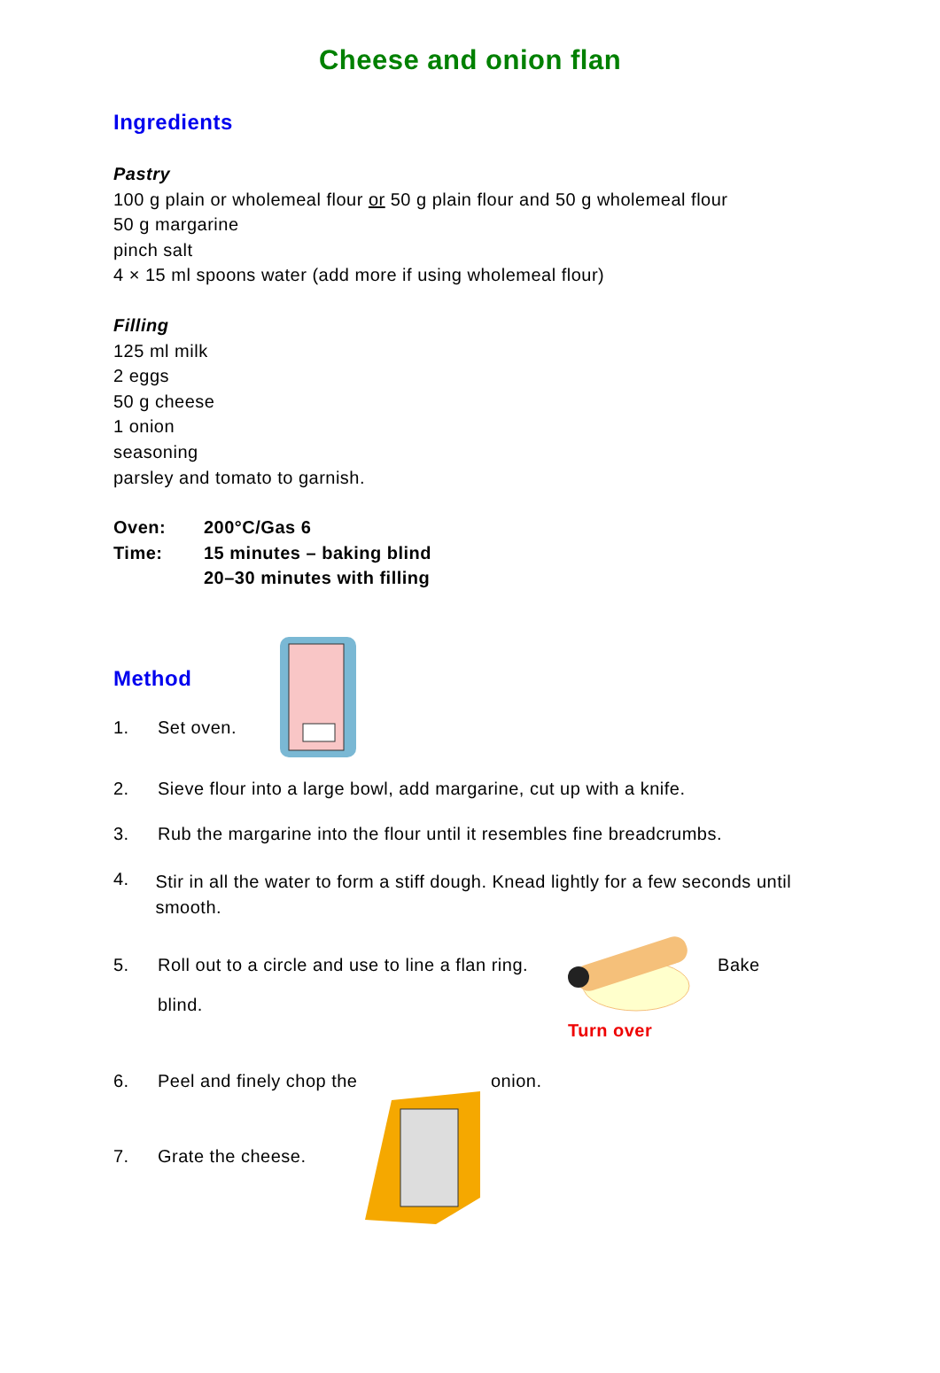Cheese and onion flan
Ingredients
Pastry
100 g plain or wholemeal flour or 50 g plain flour and 50 g wholemeal flour
50 g margarine
pinch salt
4 × 15 ml spoons water (add more if using wholemeal flour)
Filling
125 ml milk
2 eggs
50 g cheese
1 onion
seasoning
parsley and tomato to garnish.
Oven: 200°C/Gas 6
Time: 15 minutes – baking blind
20–30 minutes with filling
Method
1. Set oven.
2. Sieve flour into a large bowl, add margarine, cut up with a knife.
3. Rub the margarine into the flour until it resembles fine breadcrumbs.
4. Stir in all the water to form a stiff dough. Knead lightly for a few seconds until smooth.
5. Roll out to a circle and use to line a flan ring. Bake
blind.
Turn over
6. Peel and finely chop the onion.
7. Grate the cheese.